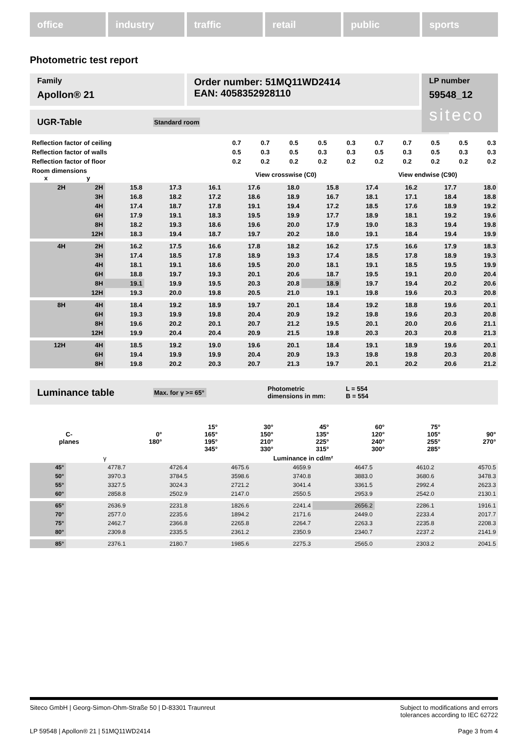office industry traffic retail public sports
Photometric test report
Family
Apollon® 21
Order number: 51MQ11WD2414
EAN: 4058352928110
LP number
59548_12
siteco
UGR-Table Standard room
| Reflection factor of ceiling | 0.7 | 0.7 | 0.5 | 0.5 | 0.3 | 0.7 | 0.7 | 0.5 | 0.5 | 0.3 |
| Reflection factor of walls | 0.5 | 0.3 | 0.5 | 0.3 | 0.3 | 0.5 | 0.3 | 0.5 | 0.3 | 0.3 |
| Reflection factor of floor | 0.2 | 0.2 | 0.2 | 0.2 | 0.2 | 0.2 | 0.2 | 0.2 | 0.2 | 0.2 |
| Room dimensions x y | View crosswise (C0) | | | | | View endwise (C90) | | | | |
| 2H | 2H | 15.8 | 17.3 | 16.1 | 17.6 | 18.0 | 15.8 | 17.4 | 16.2 | 17.7 | 18.0 |
| | 3H | 16.8 | 18.2 | 17.2 | 18.6 | 18.9 | 16.7 | 18.1 | 17.1 | 18.4 | 18.8 |
| | 4H | 17.4 | 18.7 | 17.8 | 19.1 | 19.4 | 17.2 | 18.5 | 17.6 | 18.9 | 19.2 |
| | 6H | 17.9 | 19.1 | 18.3 | 19.5 | 19.9 | 17.7 | 18.9 | 18.1 | 19.2 | 19.6 |
| | 8H | 18.2 | 19.3 | 18.6 | 19.6 | 20.0 | 17.9 | 19.0 | 18.3 | 19.4 | 19.8 |
| | 12H | 18.3 | 19.4 | 18.7 | 19.7 | 20.2 | 18.0 | 19.1 | 18.4 | 19.4 | 19.9 |
| 4H | 2H | 16.2 | 17.5 | 16.6 | 17.8 | 18.2 | 16.2 | 17.5 | 16.6 | 17.9 | 18.3 |
| | 3H | 17.4 | 18.5 | 17.8 | 18.9 | 19.3 | 17.4 | 18.5 | 17.8 | 18.9 | 19.3 |
| | 4H | 18.1 | 19.1 | 18.6 | 19.5 | 20.0 | 18.1 | 19.1 | 18.5 | 19.5 | 19.9 |
| | 6H | 18.8 | 19.7 | 19.3 | 20.1 | 20.6 | 18.7 | 19.5 | 19.1 | 20.0 | 20.4 |
| | 8H | 19.1 | 19.9 | 19.5 | 20.3 | 20.8 | 18.9 | 19.7 | 19.4 | 20.2 | 20.6 |
| | 12H | 19.3 | 20.0 | 19.8 | 20.5 | 21.0 | 19.1 | 19.8 | 19.6 | 20.3 | 20.8 |
| 8H | 4H | 18.4 | 19.2 | 18.9 | 19.7 | 20.1 | 18.4 | 19.2 | 18.8 | 19.6 | 20.1 |
| | 6H | 19.3 | 19.9 | 19.8 | 20.4 | 20.9 | 19.2 | 19.8 | 19.6 | 20.3 | 20.8 |
| | 8H | 19.6 | 20.2 | 20.1 | 20.7 | 21.2 | 19.5 | 20.1 | 20.0 | 20.6 | 21.1 |
| | 12H | 19.9 | 20.4 | 20.4 | 20.9 | 21.5 | 19.8 | 20.3 | 20.3 | 20.8 | 21.3 |
| 12H | 4H | 18.5 | 19.2 | 19.0 | 19.6 | 20.1 | 18.4 | 19.1 | 18.9 | 19.6 | 20.1 |
| | 6H | 19.4 | 19.9 | 19.9 | 20.4 | 20.9 | 19.3 | 19.8 | 19.8 | 20.3 | 20.8 |
| | 8H | 19.8 | 20.2 | 20.3 | 20.7 | 21.3 | 19.7 | 20.1 | 20.2 | 20.6 | 21.2 |
Luminance table Max. for γ >= 65° Photometric
dimensions in mm: L = 554
B = 554
| C- planes | 0° 180° | 15° 165° 195° 345° | 30° 150° 210° 330° | 45° 135° 225° 315° | 60° 120° 240° 300° | 75° 105° 255° 285° | 90° 270° |
| --- | --- | --- | --- | --- | --- | --- | --- |
| γ | Luminance in cd/m² | | | | | | |
| 45° | 4778.7 | 4726.4 | 4675.6 | 4659.9 | 4647.5 | 4610.2 | 4570.5 |
| 50° | 3970.3 | 3784.5 | 3598.6 | 3740.8 | 3883.0 | 3680.6 | 3478.3 |
| 55° | 3327.5 | 3024.3 | 2721.2 | 3041.4 | 3361.5 | 2992.4 | 2623.3 |
| 60° | 2858.8 | 2502.9 | 2147.0 | 2550.5 | 2953.9 | 2542.0 | 2130.1 |
| 65° | 2636.9 | 2231.8 | 1826.6 | 2241.4 | 2656.2 | 2286.1 | 1916.1 |
| 70° | 2577.0 | 2235.6 | 1894.2 | 2171.6 | 2449.0 | 2233.4 | 2017.7 |
| 75° | 2462.7 | 2366.8 | 2265.8 | 2264.7 | 2263.3 | 2235.8 | 2208.3 |
| 80° | 2309.8 | 2335.5 | 2361.2 | 2350.9 | 2340.7 | 2237.2 | 2141.9 |
| 85° | 2376.1 | 2180.7 | 1985.6 | 2275.3 | 2565.0 | 2303.2 | 2041.5 |
Siteco GmbH | Georg-Simon-Ohm-Straße 50 | D-83301 Traunreut Subject to modifications and errors
tolerances according to IEC 62722
LP 59548 | Apollon® 21 | 51MQ11WD2414 Page 3 from 4